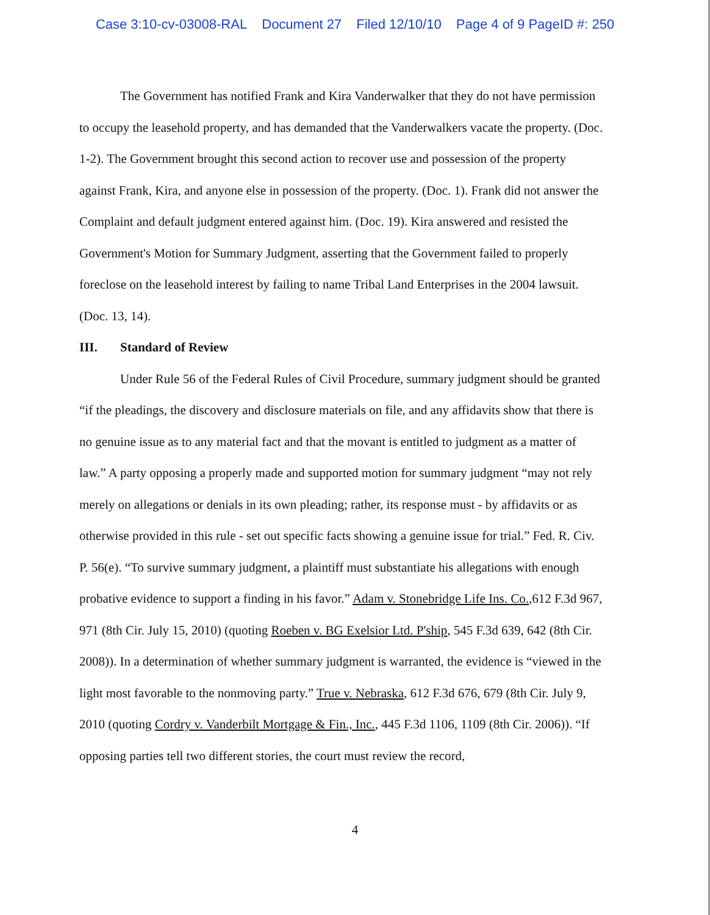Case 3:10-cv-03008-RAL Document 27 Filed 12/10/10 Page 4 of 9 PageID #: 250
The Government has notified Frank and Kira Vanderwalker that they do not have permission to occupy the leasehold property, and has demanded that the Vanderwalkers vacate the property. (Doc. 1-2). The Government brought this second action to recover use and possession of the property against Frank, Kira, and anyone else in possession of the property. (Doc. 1). Frank did not answer the Complaint and default judgment entered against him. (Doc. 19). Kira answered and resisted the Government's Motion for Summary Judgment, asserting that the Government failed to properly foreclose on the leasehold interest by failing to name Tribal Land Enterprises in the 2004 lawsuit. (Doc. 13, 14).
III. Standard of Review
Under Rule 56 of the Federal Rules of Civil Procedure, summary judgment should be granted “if the pleadings, the discovery and disclosure materials on file, and any affidavits show that there is no genuine issue as to any material fact and that the movant is entitled to judgment as a matter of law.” A party opposing a properly made and supported motion for summary judgment “may not rely merely on allegations or denials in its own pleading; rather, its response must - by affidavits or as otherwise provided in this rule - set out specific facts showing a genuine issue for trial.” Fed. R. Civ. P. 56(e). “To survive summary judgment, a plaintiff must substantiate his allegations with enough probative evidence to support a finding in his favor.” Adam v. Stonebridge Life Ins. Co.,612 F.3d 967, 971 (8th Cir. July 15, 2010) (quoting Roeben v. BG Exelsior Ltd. P'ship, 545 F.3d 639, 642 (8th Cir. 2008)). In a determination of whether summary judgment is warranted, the evidence is “viewed in the light most favorable to the nonmoving party.” True v. Nebraska, 612 F.3d 676, 679 (8th Cir. July 9, 2010 (quoting Cordry v. Vanderbilt Mortgage & Fin., Inc., 445 F.3d 1106, 1109 (8th Cir. 2006)). “If opposing parties tell two different stories, the court must review the record,
4